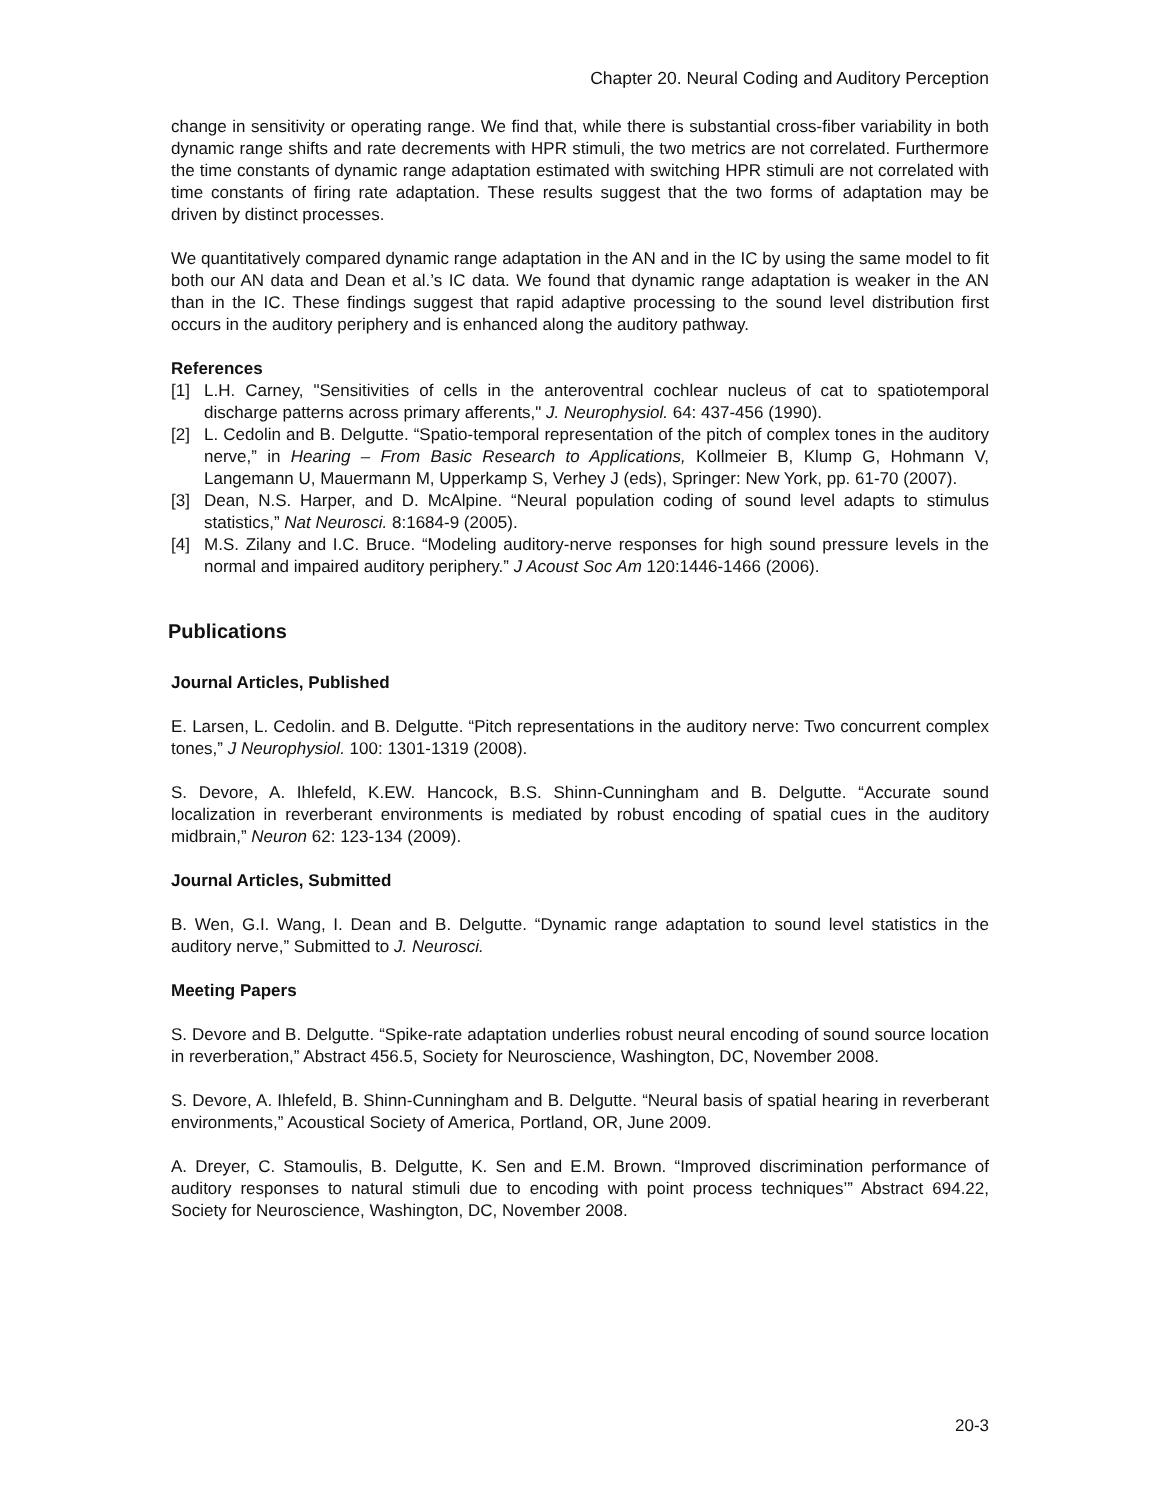Chapter 20. Neural Coding and Auditory Perception
change in sensitivity or operating range. We find that, while there is substantial cross-fiber variability in both dynamic range shifts and rate decrements with HPR stimuli, the two metrics are not correlated. Furthermore the time constants of dynamic range adaptation estimated with switching HPR stimuli are not correlated with time constants of firing rate adaptation. These results suggest that the two forms of adaptation may be driven by distinct processes.
We quantitatively compared dynamic range adaptation in the AN and in the IC by using the same model to fit both our AN data and Dean et al.’s IC data. We found that dynamic range adaptation is weaker in the AN than in the IC. These findings suggest that rapid adaptive processing to the sound level distribution first occurs in the auditory periphery and is enhanced along the auditory pathway.
References
[1] L.H. Carney, "Sensitivities of cells in the anteroventral cochlear nucleus of cat to spatiotemporal discharge patterns across primary afferents," J. Neurophysiol. 64: 437-456 (1990).
[2] L. Cedolin and B. Delgutte. “Spatio-temporal representation of the pitch of complex tones in the auditory nerve,” in Hearing – From Basic Research to Applications, Kollmeier B, Klump G, Hohmann V, Langemann U, Mauermann M, Upperkamp S, Verhey J (eds), Springer: New York, pp. 61-70 (2007).
[3] Dean, N.S. Harper, and D. McAlpine. “Neural population coding of sound level adapts to stimulus statistics,” Nat Neurosci. 8:1684-9 (2005).
[4] M.S. Zilany and I.C. Bruce. “Modeling auditory-nerve responses for high sound pressure levels in the normal and impaired auditory periphery.” J Acoust Soc Am 120:1446-1466 (2006).
Publications
Journal Articles, Published
E. Larsen, L. Cedolin. and B. Delgutte. “Pitch representations in the auditory nerve: Two concurrent complex tones,” J Neurophysiol. 100: 1301-1319 (2008).
S. Devore, A. Ihlefeld, K.EW. Hancock, B.S. Shinn-Cunningham and B. Delgutte. “Accurate sound localization in reverberant environments is mediated by robust encoding of spatial cues in the auditory midbrain,” Neuron 62: 123-134 (2009).
Journal Articles, Submitted
B. Wen, G.I. Wang, I. Dean and B. Delgutte. “Dynamic range adaptation to sound level statistics in the auditory nerve,” Submitted to J. Neurosci.
Meeting Papers
S. Devore and B. Delgutte. “Spike-rate adaptation underlies robust neural encoding of sound source location in reverberation,” Abstract 456.5, Society for Neuroscience, Washington, DC, November 2008.
S. Devore, A. Ihlefeld, B. Shinn-Cunningham and B. Delgutte. “Neural basis of spatial hearing in reverberant environments,” Acoustical Society of America, Portland, OR, June 2009.
A. Dreyer, C. Stamoulis, B. Delgutte, K. Sen and E.M. Brown. “Improved discrimination performance of auditory responses to natural stimuli due to encoding with point process techniques’” Abstract 694.22, Society for Neuroscience, Washington, DC, November 2008.
20-3